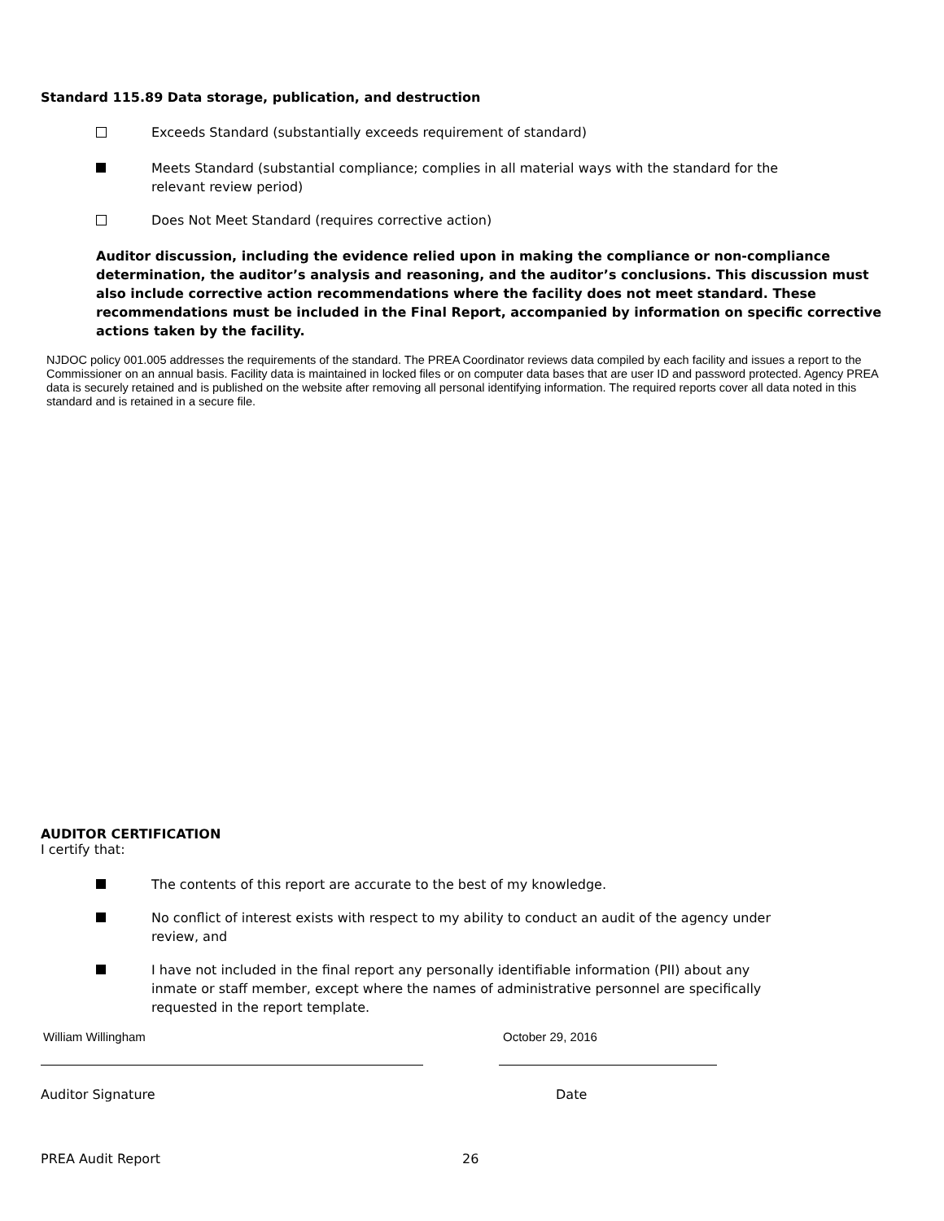Standard 115.89 Data storage, publication, and destruction
Exceeds Standard (substantially exceeds requirement of standard)
Meets Standard (substantial compliance; complies in all material ways with the standard for the
relevant review period)
Does Not Meet Standard (requires corrective action)
Auditor discussion, including the evidence relied upon in making the compliance or non-compliance determination, the auditor’s analysis and reasoning, and the auditor’s conclusions. This discussion must also include corrective action recommendations where the facility does not meet standard. These recommendations must be included in the Final Report, accompanied by information on specific corrective actions taken by the facility.
NJDOC policy 001.005 addresses the requirements of the standard. The PREA Coordinator reviews data compiled by each facility and issues a report to the Commissioner on an annual basis. Facility data is maintained in locked files or on computer data bases that are user ID and password protected. Agency PREA data is securely retained and is published on the website after removing all personal identifying information. The required reports cover all data noted in this standard and is retained in a secure file.
AUDITOR CERTIFICATION
I certify that:
The contents of this report are accurate to the best of my knowledge.
No conflict of interest exists with respect to my ability to conduct an audit of the agency under
review, and
I have not included in the final report any personally identifiable information (PII) about any
inmate or staff member, except where the names of administrative personnel are specifically
requested in the report template.
William Willingham October 29, 2016
Auditor Signature Date
PREA Audit Report 26